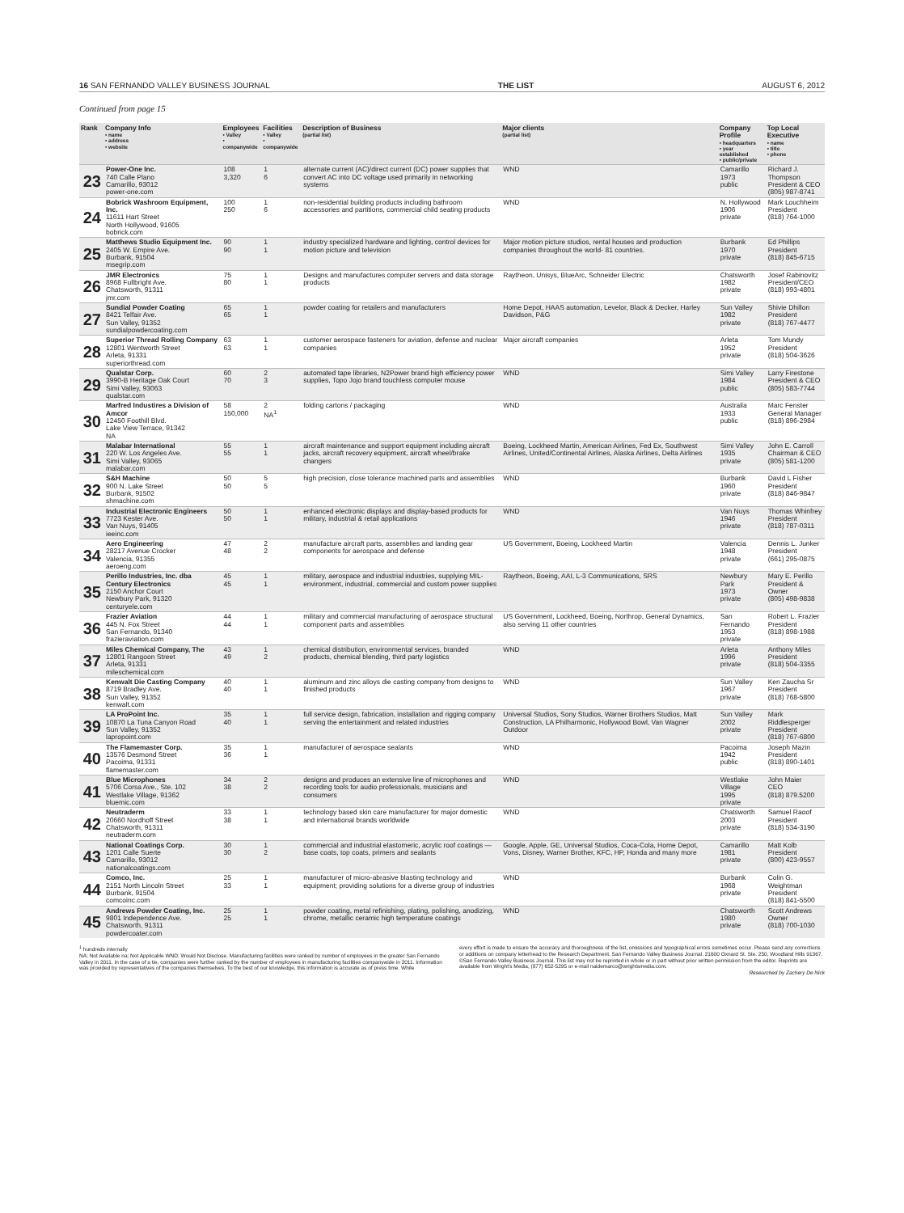16 SAN FERNANDO VALLEY BUSINESS JOURNAL THE LIST AUGUST 6, 2012
Continued from page 15
| Rank | Company Info • name • address • website | Employees • Valley • companywide | Facilities • Valley • companywide | Description of Business (partial list) | Major clients (partial list) | Company Profile • headquarters • year established • public/private | Top Local Executive • name • title • phone |
| --- | --- | --- | --- | --- | --- | --- | --- |
| 23 | Power-One Inc. 740 Calle Plano Camarillo, 93012 power-one.com | 108 3,320 | 1 6 | alternate current (AC)/direct current (DC) power supplies that convert AC into DC voltage used primarily in networking systems | WND | Camarillo 1973 public | Richard J. Thompson President & CEO (805) 987-8741 |
| 24 | Bobrick Washroom Equipment, Inc. 11611 Hart Street North Hollywood, 91605 bobrick.com | 100 250 | 1 6 | non-residential building products including bathroom accessories and partitions, commercial child seating products | WND | N. Hollywood 1906 private | Mark Louchheim President (818) 764-1000 |
| 25 | Matthews Studio Equipment Inc. 2405 W. Empire Ave. Burbank, 91504 msegrip.com | 90 90 | 1 1 | industry specialized hardware and lighting, control devices for motion picture and television | Major motion picture studios, rental houses and production companies throughout the world- 81 countries. | Burbank 1970 private | Ed Phillips President (818) 845-6715 |
| 26 | JMR Electronics 8968 Fullbright Ave. Chatsworth, 91311 jmr.com | 75 80 | 1 1 | Designs and manufactures computer servers and data storage products | Raytheon, Unisys, BlueArc, Schneider Electric | Chatsworth 1982 private | Josef Rabinovitz President/CEO (818) 993-4801 |
| 27 | Sundial Powder Coating 8421 Telfair Ave. Sun Valley, 91352 sundialpowdercoating.com | 65 65 | 1 1 | powder coating for retailers and manufacturers | Home Depot, HAAS automation, Levelor, Black & Decker, Harley Davidson, P&G | Sun Valley 1982 private | Shivie Dhillon President (818) 767-4477 |
| 28 | Superior Thread Rolling Company 12801 Wentworth Street Arleta, 91331 superiorthread.com | 63 63 | 1 1 | customer aerospace fasteners for aviation, defense and nuclear companies | Major aircraft companies | Arleta 1952 private | Tom Mundy President (818) 504-3626 |
| 29 | Qualstar Corp. 3990-B Heritage Oak Court Simi Valley, 93063 qualstar.com | 60 70 | 2 3 | automated tape libraries, N2Power brand high efficiency power supplies, Topo Jojo brand touchless computer mouse | WND | Simi Valley 1984 public | Larry Firestone President & CEO (805) 583-7744 |
| 30 | Marfred Industires a Division of Amcor 12450 Foothill Blvd. Lake View Terrace, 91342 NA | 58 150,000 | 2 NA<sup>1</sup> | folding cartons / packaging | WND | Australia 1933 public | Marc Fenster General Manager (818) 896-2984 |
| 31 | Malabar International 220 W. Los Angeles Ave. Simi Valley, 93065 malabar.com | 55 55 | 1 1 | aircraft maintenance and support equipment including aircraft jacks, aircraft recovery equipment, aircraft wheel/brake changers | Boeing, Lockheed Martin, American Airlines, Fed Ex, Southwest Airlines, United/Continental Airlines, Alaska Airlines, Delta Airlines | Simi Valley 1935 private | John E. Carroll Chairman & CEO (805) 581-1200 |
| 32 | S&H Machine 900 N. Lake Street Burbank, 91502 shmachine.com | 50 50 | 5 5 | high precision, close tolerance machined parts and assemblies | WND | Burbank 1960 private | David L Fisher President (818) 846-9847 |
| 33 | Industrial Electronic Engineers 7723 Kester Ave. Van Nuys, 91405 ieeinc.com | 50 50 | 1 1 | enhanced electronic displays and display-based products for military, industrial & retail applications | WND | Van Nuys 1946 private | Thomas Whinfrey President (818) 787-0311 |
| 34 | Aero Engineering 28217 Avenue Crocker Valencia, 91355 aeroeng.com | 47 48 | 2 2 | manufacture aircraft parts, assemblies and landing gear components for aerospace and defense | US Government, Boeing, Lockheed Martin | Valencia 1948 private | Dennis L. Junker President (661) 295-0875 |
| 35 | Perillo Industries, Inc. dba Century Electronics 2150 Anchor Court Newbury Park, 91320 centuryele.com | 45 45 | 1 1 | military, aerospace and industrial industries, supplying MIL-environment, industrial, commercial and custom power supplies | Raytheon, Boeing, AAI, L-3 Communications, SRS | Newbury Park 1973 private | Mary E. Perillo President & Owner (805) 498-9838 |
| 36 | Frazier Aviation 445 N. Fox Street San Fernando, 91340 frazieraviation.com | 44 44 | 1 1 | military and commercial manufacturing of aerospace structural component parts and assemblies | US Government, Lockheed, Boeing, Northrop, General Dynamics, also serving 11 other countries | San Fernando 1953 private | Robert L. Frazier President (818) 898-1988 |
| 37 | Miles Chemical Company, The 12801 Rangoon Street Arleta, 91331 mileschemical.com | 43 49 | 1 2 | chemical distribution, environmental services, branded products, chemical blending, third party logistics | WND | Arleta 1996 private | Anthony Miles President (818) 504-3355 |
| 38 | Kenwalt Die Casting Company 8719 Bradley Ave. Sun Valley, 91352 kenwalt.com | 40 40 | 1 1 | aluminum and zinc alloys die casting company from designs to finished products | WND | Sun Valley 1967 private | Ken Zaucha Sr President (818) 768-5800 |
| 39 | LA ProPoint Inc. 10870 La Tuna Canyon Road Sun Valley, 91352 lapropoint.com | 35 40 | 1 1 | full service design, fabrication, installation and rigging company serving the entertainment and related industries | Universal Studios, Sony Studios, Warner Brothers Studios, Matt Construction, LA Philharmonic, Hollywood Bowl, Van Wagner Outdoor | Sun Valley 2002 private | Mark Riddlesperger President (818) 767-6800 |
| 40 | The Flamemaster Corp. 13576 Desmond Street Pacoima, 91331 flamemaster.com | 35 36 | 1 1 | manufacturer of aerospace sealants | WND | Pacoima 1942 public | Joseph Mazin President (818) 890-1401 |
| 41 | Blue Microphones 5706 Corsa Ave., Ste. 102 Westlake Village, 91362 bluemic.com | 34 38 | 2 2 | designs and produces an extensive line of microphones and recording tools for audio professionals, musicians and consumers | WND | Westlake Village 1995 private | John Maier CEO (818) 879.5200 |
| 42 | Neutraderm 20660 Nordhoff Street Chatsworth, 91311 neutraderm.com | 33 38 | 1 1 | technology based skin care manufacturer for major domestic and international brands worldwide | WND | Chatsworth 2003 private | Samuel Raoof President (818) 534-3190 |
| 43 | National Coatings Corp. 1201 Calle Suerte Camarillo, 93012 nationalcoatings.com | 30 30 | 1 2 | commercial and industrial elastomeric, acrylic roof coatings — base coats, top coats, primers and sealants | Google, Apple, GE, Universal Studios, Coca-Cola, Home Depot, Vons, Disney, Warner Brother, KFC, HP, Honda and many more | Camarillo 1981 private | Matt Kolb President (800) 423-9557 |
| 44 | Comco, Inc. 2151 North Lincoln Street Burbank, 91504 comcoinc.com | 25 33 | 1 1 | manufacturer of micro-abrasive blasting technology and equipment; providing solutions for a diverse group of industries | WND | Burbank 1968 private | Colin G. Weightman President (818) 841-5500 |
| 45 | Andrews Powder Coating, Inc. 9801 Independence Ave. Chatsworth, 91311 powdercoater.com | 25 25 | 1 1 | powder coating, metal refinishing, plating, polishing, anodizing, chrome, metallic ceramic high temperature coatings | WND | Chatsworth 1980 private | Scott Andrews Owner (818) 700-1030 |
<sup>1</sup> hundreds internally
NA: Not Available na: Not Applicable WND: Would Not Disclose. Manufacturing facilities were ranked by number of employees in the greater San Fernando Valley in 2011. In the case of a tie, companies were further ranked by the number of employees in manufacturing facilities companywide in 2011. Information was provided by representatives of the companies themselves. To the best of our knowledge, this information is accurate as of press time. While
every effort is made to ensure the accuracy and thoroughness of the list, omissions and typographical errors sometimes occur. Please send any corrections or additions on company letterhead to the Research Department. San Fernando Valley Business Journal, 21600 Oxnard St. Ste. 250, Woodland Hills 91367. ©San Fernando Valley Business Journal. This list may not be reprinted in whole or in part without prior written permission from the editor. Reprints are available from Wright's Media, (877) 652-5295 or e-mail naidemarco@wrightsmedia.com.
Researched by Zachery De Nick